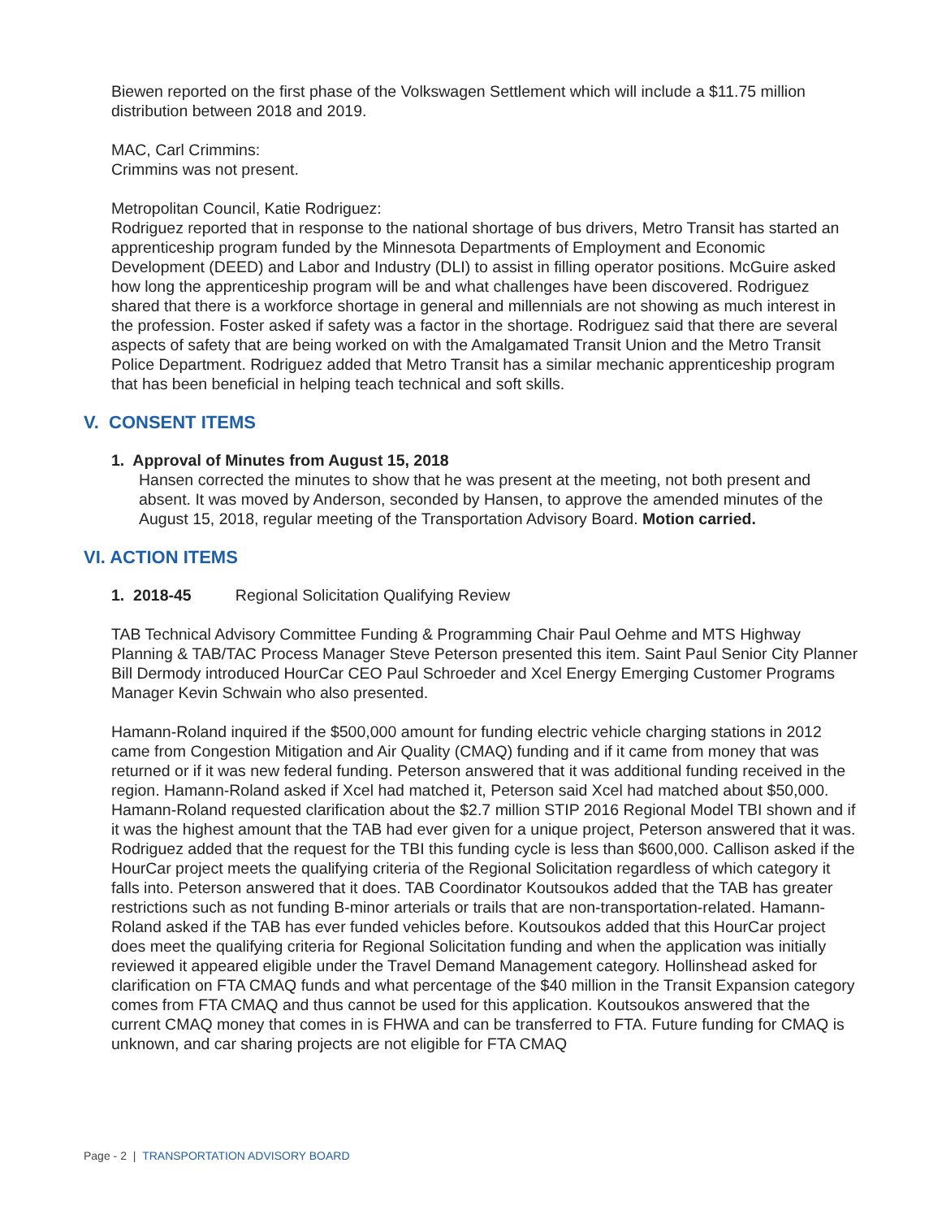Biewen reported on the first phase of the Volkswagen Settlement which will include a $11.75 million distribution between 2018 and 2019.
MAC, Carl Crimmins:
Crimmins was not present.
Metropolitan Council, Katie Rodriguez:
Rodriguez reported that in response to the national shortage of bus drivers, Metro Transit has started an apprenticeship program funded by the Minnesota Departments of Employment and Economic Development (DEED) and Labor and Industry (DLI) to assist in filling operator positions. McGuire asked how long the apprenticeship program will be and what challenges have been discovered. Rodriguez shared that there is a workforce shortage in general and millennials are not showing as much interest in the profession. Foster asked if safety was a factor in the shortage. Rodriguez said that there are several aspects of safety that are being worked on with the Amalgamated Transit Union and the Metro Transit Police Department. Rodriguez added that Metro Transit has a similar mechanic apprenticeship program that has been beneficial in helping teach technical and soft skills.
V. CONSENT ITEMS
1. Approval of Minutes from August 15, 2018
Hansen corrected the minutes to show that he was present at the meeting, not both present and absent. It was moved by Anderson, seconded by Hansen, to approve the amended minutes of the August 15, 2018, regular meeting of the Transportation Advisory Board. Motion carried.
VI. ACTION ITEMS
1. 2018-45 Regional Solicitation Qualifying Review
TAB Technical Advisory Committee Funding & Programming Chair Paul Oehme and MTS Highway Planning & TAB/TAC Process Manager Steve Peterson presented this item. Saint Paul Senior City Planner Bill Dermody introduced HourCar CEO Paul Schroeder and Xcel Energy Emerging Customer Programs Manager Kevin Schwain who also presented.
Hamann-Roland inquired if the $500,000 amount for funding electric vehicle charging stations in 2012 came from Congestion Mitigation and Air Quality (CMAQ) funding and if it came from money that was returned or if it was new federal funding. Peterson answered that it was additional funding received in the region. Hamann-Roland asked if Xcel had matched it, Peterson said Xcel had matched about $50,000. Hamann-Roland requested clarification about the $2.7 million STIP 2016 Regional Model TBI shown and if it was the highest amount that the TAB had ever given for a unique project, Peterson answered that it was. Rodriguez added that the request for the TBI this funding cycle is less than $600,000. Callison asked if the HourCar project meets the qualifying criteria of the Regional Solicitation regardless of which category it falls into. Peterson answered that it does. TAB Coordinator Koutsoukos added that the TAB has greater restrictions such as not funding B-minor arterials or trails that are non-transportation-related. Hamann-Roland asked if the TAB has ever funded vehicles before. Koutsoukos added that this HourCar project does meet the qualifying criteria for Regional Solicitation funding and when the application was initially reviewed it appeared eligible under the Travel Demand Management category. Hollinshead asked for clarification on FTA CMAQ funds and what percentage of the $40 million in the Transit Expansion category comes from FTA CMAQ and thus cannot be used for this application. Koutsoukos answered that the current CMAQ money that comes in is FHWA and can be transferred to FTA. Future funding for CMAQ is unknown, and car sharing projects are not eligible for FTA CMAQ
Page - 2 | TRANSPORTATION ADVISORY BOARD